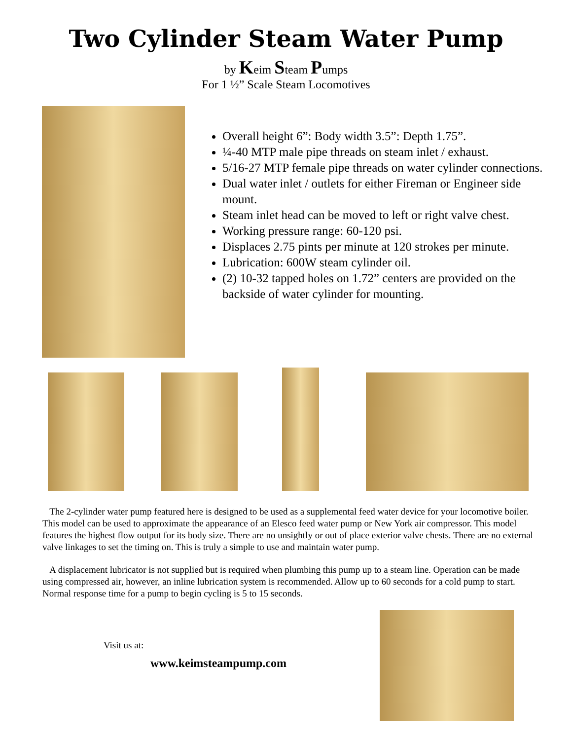Two Cylinder Steam Water Pump
by Keim Steam Pumps
For 1 ½” Scale Steam Locomotives
Overall height 6”: Body width 3.5”: Depth 1.75”.
¼-40 MTP male pipe threads on steam inlet / exhaust.
5/16-27 MTP female pipe threads on water cylinder connections.
Dual water inlet / outlets for either Fireman or Engineer side mount.
Steam inlet head can be moved to left or right valve chest.
Working pressure range: 60-120 psi.
Displaces 2.75 pints per minute at 120 strokes per minute.
Lubrication: 600W steam cylinder oil.
(2) 10-32 tapped holes on 1.72” centers are provided on the backside of water cylinder for mounting.
The 2-cylinder water pump featured here is designed to be used as a supplemental feed water device for your locomotive boiler. This model can be used to approximate the appearance of an Elesco feed water pump or New York air compressor. This model features the highest flow output for its body size. There are no unsightly or out of place exterior valve chests. There are no external valve linkages to set the timing on. This is truly a simple to use and maintain water pump.
A displacement lubricator is not supplied but is required when plumbing this pump up to a steam line. Operation can be made using compressed air, however, an inline lubrication system is recommended. Allow up to 60 seconds for a cold pump to start. Normal response time for a pump to begin cycling is 5 to 15 seconds.
Visit us at:
www.keimsteampump.com